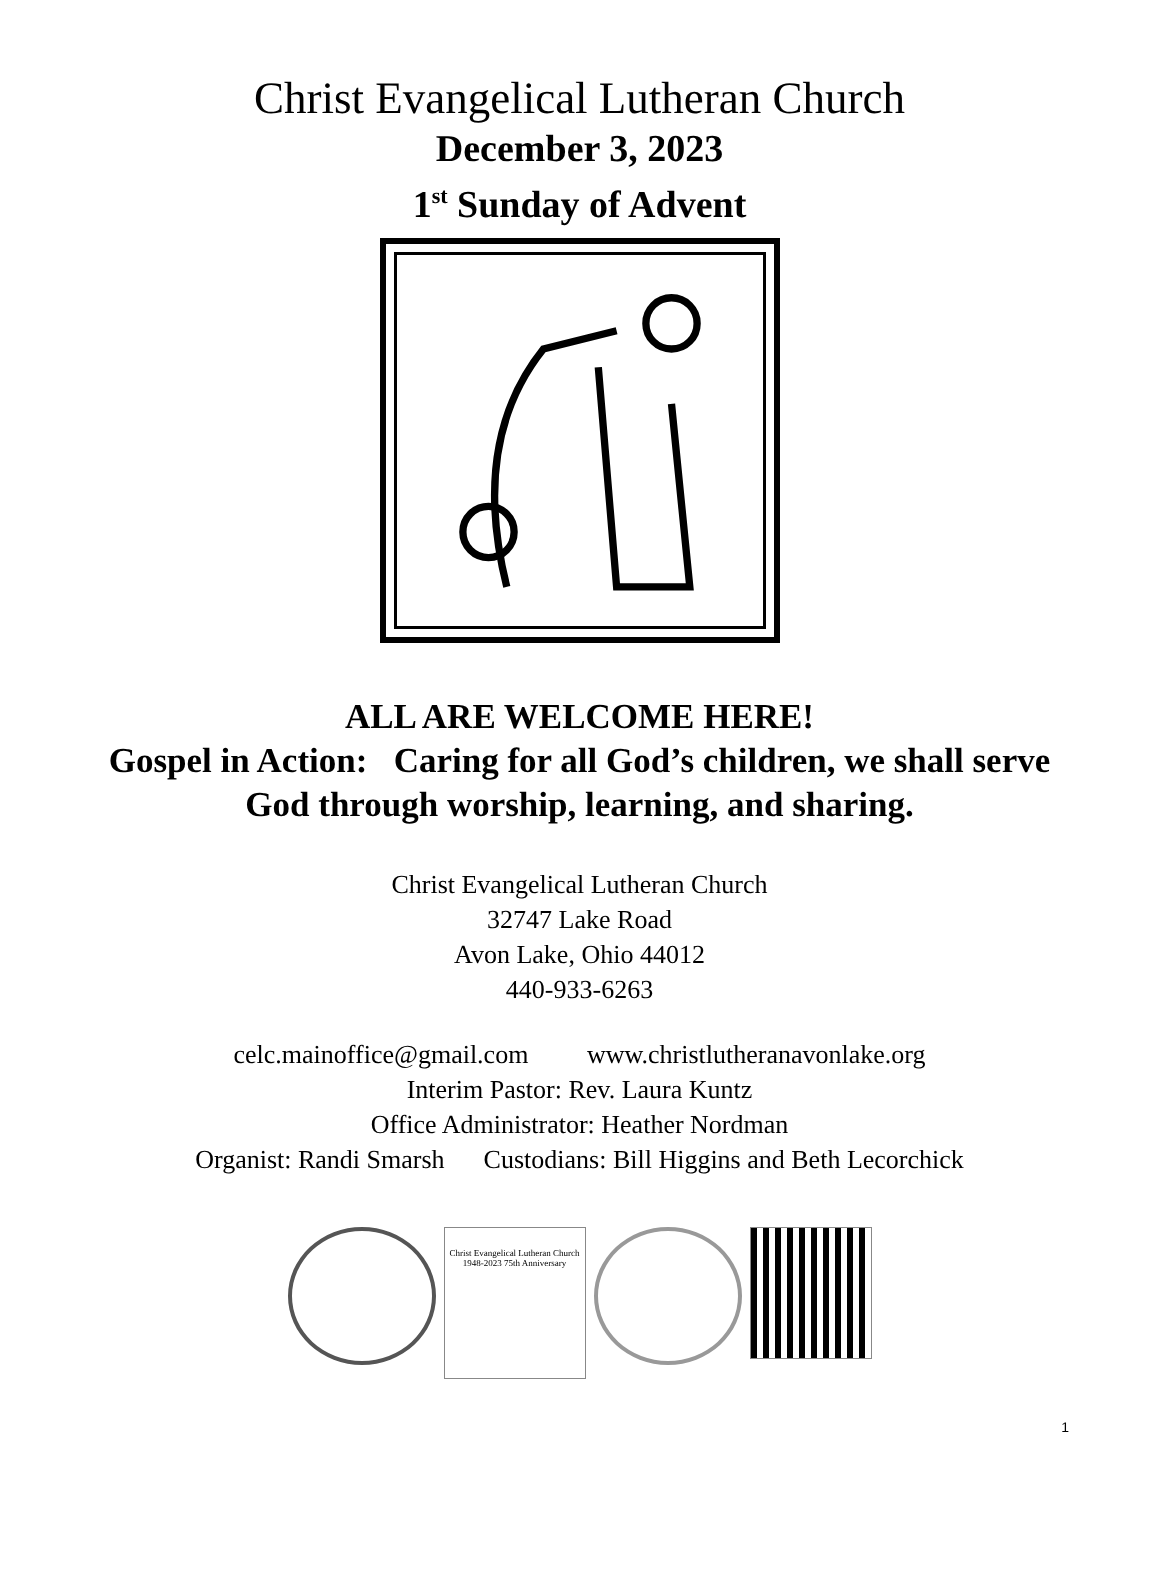Christ Evangelical Lutheran Church
December 3, 2023
1<sup>st</sup> Sunday of Advent
ALL ARE WELCOME HERE!
Gospel in Action: Caring for all God’s children, we shall serve
God through worship, learning, and sharing.
Christ Evangelical Lutheran Church
32747 Lake Road
Avon Lake, Ohio 44012
440-933-6263
celc.mainoffice@gmail.com www.christlutheranavonlake.org
Interim Pastor: Rev. Laura Kuntz
Office Administrator: Heather Nordman
Organist: Randi Smarsh Custodians: Bill Higgins and Beth Lecorchick
Christ Evangelical Lutheran Church 1948-2023 75th Anniversary
1